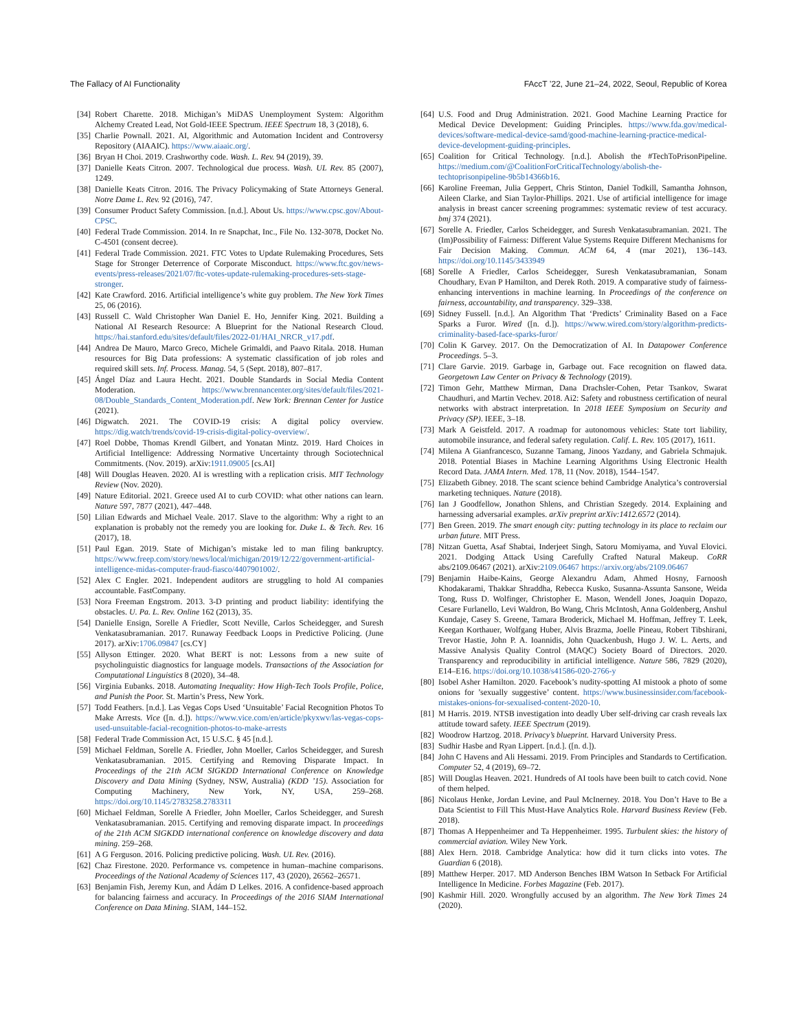The Fallacy of AI Functionality FAccT ’22, June 21–24, 2022, Seoul, Republic of Korea
[34] Robert Charette. 2018. Michigan’s MiDAS Unemployment System: Algorithm Alchemy Created Lead, Not Gold-IEEE Spectrum. IEEE Spectrum 18, 3 (2018), 6.
[35] Charlie Pownall. 2021. AI, Algorithmic and Automation Incident and Controversy Repository (AIAAIC). https://www.aiaaic.org/.
[36] Bryan H Choi. 2019. Crashworthy code. Wash. L. Rev. 94 (2019), 39.
[37] Danielle Keats Citron. 2007. Technological due process. Wash. UL Rev. 85 (2007), 1249.
[38] Danielle Keats Citron. 2016. The Privacy Policymaking of State Attorneys General. Notre Dame L. Rev. 92 (2016), 747.
[39] Consumer Product Safety Commission. [n.d.]. About Us. https://www.cpsc.gov/About-CPSC.
[40] Federal Trade Commission. 2014. In re Snapchat, Inc., File No. 132-3078, Docket No. C-4501 (consent decree).
[41] Federal Trade Commission. 2021. FTC Votes to Update Rulemaking Procedures, Sets Stage for Stronger Deterrence of Corporate Misconduct. https://www.ftc.gov/news-events/press-releases/2021/07/ftc-votes-update-rulemaking-procedures-sets-stage-stronger.
[42] Kate Crawford. 2016. Artificial intelligence’s white guy problem. The New York Times 25, 06 (2016).
[43] Russell C. Wald Christopher Wan Daniel E. Ho, Jennifer King. 2021. Building a National AI Research Resource: A Blueprint for the National Research Cloud. https://hai.stanford.edu/sites/default/files/2022-01/HAI_NRCR_v17.pdf.
[44] Andrea De Mauro, Marco Greco, Michele Grimaldi, and Paavo Ritala. 2018. Human resources for Big Data professions: A systematic classification of job roles and required skill sets. Inf. Process. Manag. 54, 5 (Sept. 2018), 807–817.
[45] Ángel Díaz and Laura Hecht. 2021. Double Standards in Social Media Content Moderation. https://www.brennancenter.org/sites/default/files/2021-08/Double_Standards_Content_Moderation.pdf. New York: Brennan Center for Justice (2021).
[46] Digwatch. 2021. The COVID-19 crisis: A digital policy overview. https://dig.watch/trends/covid-19-crisis-digital-policy-overview/.
[47] Roel Dobbe, Thomas Krendl Gilbert, and Yonatan Mintz. 2019. Hard Choices in Artificial Intelligence: Addressing Normative Uncertainty through Sociotechnical Commitments. (Nov. 2019). arXiv:1911.09005 [cs.AI]
[48] Will Douglas Heaven. 2020. AI is wrestling with a replication crisis. MIT Technology Review (Nov. 2020).
[49] Nature Editorial. 2021. Greece used AI to curb COVID: what other nations can learn. Nature 597, 7877 (2021), 447–448.
[50] Lilian Edwards and Michael Veale. 2017. Slave to the algorithm: Why a right to an explanation is probably not the remedy you are looking for. Duke L. & Tech. Rev. 16 (2017), 18.
[51] Paul Egan. 2019. State of Michigan’s mistake led to man filing bankruptcy. https://www.freep.com/story/news/local/michigan/2019/12/22/government-artificial-intelligence-midas-computer-fraud-fiasco/4407901002/.
[52] Alex C Engler. 2021. Independent auditors are struggling to hold AI companies accountable. FastCompany.
[53] Nora Freeman Engstrom. 2013. 3-D printing and product liability: identifying the obstacles. U. Pa. L. Rev. Online 162 (2013), 35.
[54] Danielle Ensign, Sorelle A Friedler, Scott Neville, Carlos Scheidegger, and Suresh Venkatasubramanian. 2017. Runaway Feedback Loops in Predictive Policing. (June 2017). arXiv:1706.09847 [cs.CY]
[55] Allyson Ettinger. 2020. What BERT is not: Lessons from a new suite of psycholinguistic diagnostics for language models. Transactions of the Association for Computational Linguistics 8 (2020), 34–48.
[56] Virginia Eubanks. 2018. Automating Inequality: How High-Tech Tools Profile, Police, and Punish the Poor. St. Martin’s Press, New York.
[57] Todd Feathers. [n.d.]. Las Vegas Cops Used ‘Unsuitable’ Facial Recognition Photos To Make Arrests. Vice ([n. d.]). https://www.vice.com/en/article/pkyxwv/las-vegas-cops-used-unsuitable-facial-recognition-photos-to-make-arrests
[58] Federal Trade Commission Act, 15 U.S.C. § 45 [n.d.].
[59] Michael Feldman, Sorelle A. Friedler, John Moeller, Carlos Scheidegger, and Suresh Venkatasubramanian. 2015. Certifying and Removing Disparate Impact. In Proceedings of the 21th ACM SIGKDD International Conference on Knowledge Discovery and Data Mining (Sydney, NSW, Australia) (KDD ’15). Association for Computing Machinery, New York, NY, USA, 259–268. https://doi.org/10.1145/2783258.2783311
[60] Michael Feldman, Sorelle A Friedler, John Moeller, Carlos Scheidegger, and Suresh Venkatasubramanian. 2015. Certifying and removing disparate impact. In proceedings of the 21th ACM SIGKDD international conference on knowledge discovery and data mining. 259–268.
[61] A G Ferguson. 2016. Policing predictive policing. Wash. UL Rev. (2016).
[62] Chaz Firestone. 2020. Performance vs. competence in human–machine comparisons. Proceedings of the National Academy of Sciences 117, 43 (2020), 26562–26571.
[63] Benjamin Fish, Jeremy Kun, and Ádám D Lelkes. 2016. A confidence-based approach for balancing fairness and accuracy. In Proceedings of the 2016 SIAM International Conference on Data Mining. SIAM, 144–152.
[64] U.S. Food and Drug Administration. 2021. Good Machine Learning Practice for Medical Device Development: Guiding Principles. https://www.fda.gov/medical-devices/software-medical-device-samd/good-machine-learning-practice-medical-device-development-guiding-principles.
[65] Coalition for Critical Technology. [n.d.]. Abolish the #TechToPrisonPipeline. https://medium.com/@CoalitionForCriticalTechnology/abolish-the-techtoprisonpipeline-9b5b14366b16.
[66] Karoline Freeman, Julia Geppert, Chris Stinton, Daniel Todkill, Samantha Johnson, Aileen Clarke, and Sian Taylor-Phillips. 2021. Use of artificial intelligence for image analysis in breast cancer screening programmes: systematic review of test accuracy. bmj 374 (2021).
[67] Sorelle A. Friedler, Carlos Scheidegger, and Suresh Venkatasubramanian. 2021. The (Im)Possibility of Fairness: Different Value Systems Require Different Mechanisms for Fair Decision Making. Commun. ACM 64, 4 (mar 2021), 136–143. https://doi.org/10.1145/3433949
[68] Sorelle A Friedler, Carlos Scheidegger, Suresh Venkatasubramanian, Sonam Choudhary, Evan P Hamilton, and Derek Roth. 2019. A comparative study of fairness-enhancing interventions in machine learning. In Proceedings of the conference on fairness, accountability, and transparency. 329–338.
[69] Sidney Fussell. [n.d.]. An Algorithm That ‘Predicts’ Criminality Based on a Face Sparks a Furor. Wired ([n. d.]). https://www.wired.com/story/algorithm-predicts-criminality-based-face-sparks-furor/
[70] Colin K Garvey. 2017. On the Democratization of AI. In Datapower Conference Proceedings. 5–3.
[71] Clare Garvie. 2019. Garbage in, Garbage out. Face recognition on flawed data. Georgetown Law Center on Privacy & Technology (2019).
[72] Timon Gehr, Matthew Mirman, Dana Drachsler-Cohen, Petar Tsankov, Swarat Chaudhuri, and Martin Vechev. 2018. Ai2: Safety and robustness certification of neural networks with abstract interpretation. In 2018 IEEE Symposium on Security and Privacy (SP). IEEE, 3–18.
[73] Mark A Geistfeld. 2017. A roadmap for autonomous vehicles: State tort liability, automobile insurance, and federal safety regulation. Calif. L. Rev. 105 (2017), 1611.
[74] Milena A Gianfrancesco, Suzanne Tamang, Jinoos Yazdany, and Gabriela Schmajuk. 2018. Potential Biases in Machine Learning Algorithms Using Electronic Health Record Data. JAMA Intern. Med. 178, 11 (Nov. 2018), 1544–1547.
[75] Elizabeth Gibney. 2018. The scant science behind Cambridge Analytica’s controversial marketing techniques. Nature (2018).
[76] Ian J Goodfellow, Jonathon Shlens, and Christian Szegedy. 2014. Explaining and harnessing adversarial examples. arXiv preprint arXiv:1412.6572 (2014).
[77] Ben Green. 2019. The smart enough city: putting technology in its place to reclaim our urban future. MIT Press.
[78] Nitzan Guetta, Asaf Shabtai, Inderjeet Singh, Satoru Momiyama, and Yuval Elovici. 2021. Dodging Attack Using Carefully Crafted Natural Makeup. CoRR abs/2109.06467 (2021). arXiv:2109.06467 https://arxiv.org/abs/2109.06467
[79] Benjamin Haibe-Kains, George Alexandru Adam, Ahmed Hosny, Farnoosh Khodakarami, Thakkar Shraddha, Rebecca Kusko, Susanna-Assunta Sansone, Weida Tong, Russ D. Wolfinger, Christopher E. Mason, Wendell Jones, Joaquin Dopazo, Cesare Furlanello, Levi Waldron, Bo Wang, Chris McIntosh, Anna Goldenberg, Anshul Kundaje, Casey S. Greene, Tamara Broderick, Michael M. Hoffman, Jeffrey T. Leek, Keegan Korthauer, Wolfgang Huber, Alvis Brazma, Joelle Pineau, Robert Tibshirani, Trevor Hastie, John P. A. Ioannidis, John Quackenbush, Hugo J. W. L. Aerts, and Massive Analysis Quality Control (MAQC) Society Board of Directors. 2020. Transparency and reproducibility in artificial intelligence. Nature 586, 7829 (2020), E14–E16. https://doi.org/10.1038/s41586-020-2766-y
[80] Isobel Asher Hamilton. 2020. Facebook’s nudity-spotting AI mistook a photo of some onions for ’sexually suggestive’ content. https://www.businessinsider.com/facebook-mistakes-onions-for-sexualised-content-2020-10.
[81] M Harris. 2019. NTSB investigation into deadly Uber self-driving car crash reveals lax attitude toward safety. IEEE Spectrum (2019).
[82] Woodrow Hartzog. 2018. Privacy’s blueprint. Harvard University Press.
[83] Sudhir Hasbe and Ryan Lippert. [n.d.]. ([n. d.]).
[84] John C Havens and Ali Hessami. 2019. From Principles and Standards to Certification. Computer 52, 4 (2019), 69–72.
[85] Will Douglas Heaven. 2021. Hundreds of AI tools have been built to catch covid. None of them helped.
[86] Nicolaus Henke, Jordan Levine, and Paul McInerney. 2018. You Don’t Have to Be a Data Scientist to Fill This Must-Have Analytics Role. Harvard Business Review (Feb. 2018).
[87] Thomas A Heppenheimer and Ta Heppenheimer. 1995. Turbulent skies: the history of commercial aviation. Wiley New York.
[88] Alex Hern. 2018. Cambridge Analytica: how did it turn clicks into votes. The Guardian 6 (2018).
[89] Matthew Herper. 2017. MD Anderson Benches IBM Watson In Setback For Artificial Intelligence In Medicine. Forbes Magazine (Feb. 2017).
[90] Kashmir Hill. 2020. Wrongfully accused by an algorithm. The New York Times 24 (2020).